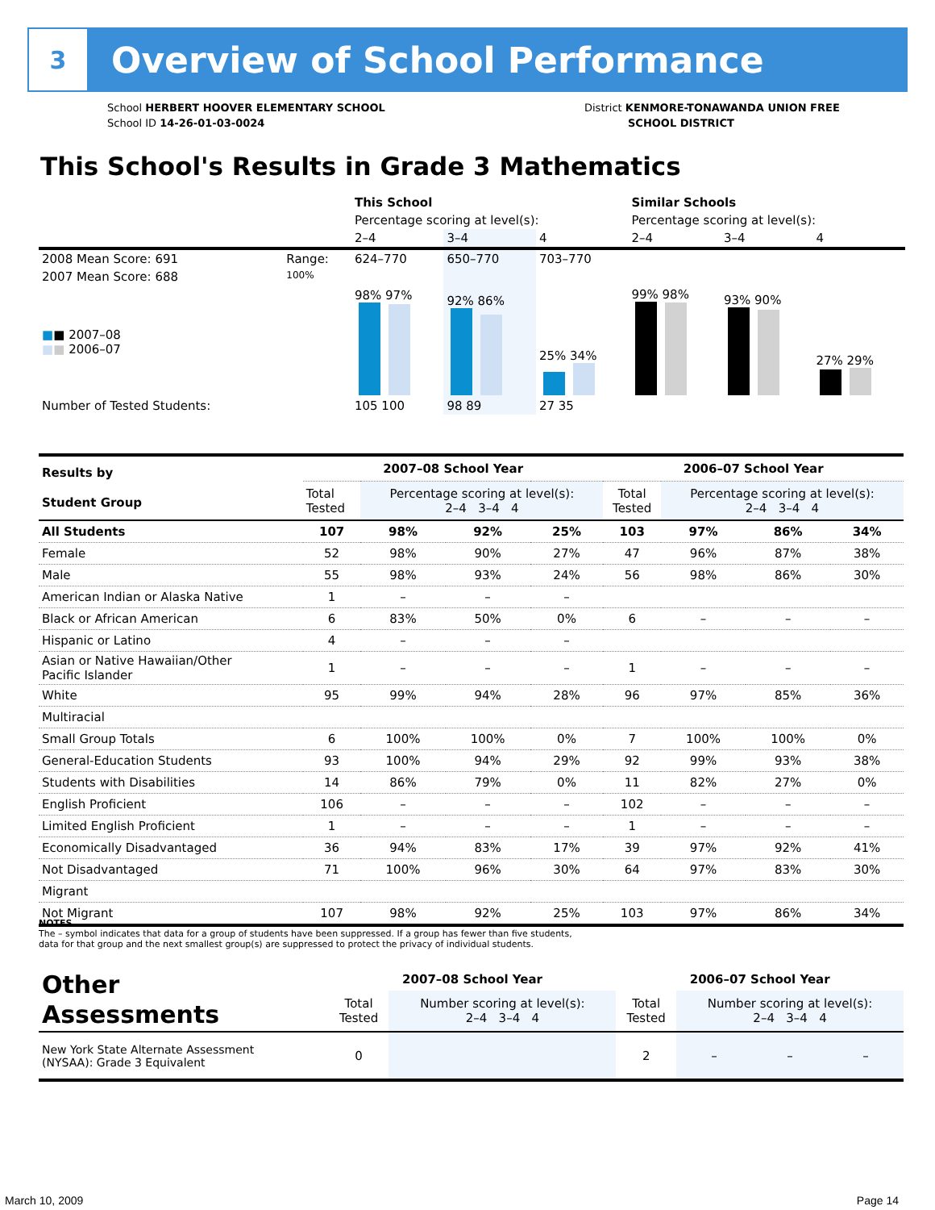3
Overview of School Performance
School HERBERT HOOVER ELEMENTARY SCHOOL
School ID 14-26-01-03-0024
District KENMORE-TONAWANDA UNION FREE
SCHOOL DISTRICT
This School's Results in Grade 3 Mathematics
| | | This School | | | Similar Schools | | |
| | | Percentage scoring at level(s): | | | Percentage scoring at level(s): | | |
| | | 2–4 | 3–4 | 4 | 2–4 | 3–4 | 4 |
| 2008 Mean Score: 691 | Range: | 624–770 | 650–770 | 703–770 | | | |
| 2007 Mean Score: 688 ■ ■ 2007–08 ■ ■ 2006–07 | 100% | 98% 97% | 92% 86% | 25% 34% | 99% 98% | 93% 90% | 27% 29% |
| Number of Tested Students: | | 105 100 | 98 89 | 27 35 | | | |
| Results by Student Group | 2007–08 School Year | | | | 2006–07 School Year | | | |
| | Total Tested | Percentage scoring at level(s): 2–4 3–4 4 | | | Total Tested | Percentage scoring at level(s): 2–4 3–4 4 | | |
| All Students | 107 | 98% | 92% | 25% | 103 | 97% | 86% | 34% |
| Female | 52 | 98% | 90% | 27% | 47 | 96% | 87% | 38% |
| Male | 55 | 98% | 93% | 24% | 56 | 98% | 86% | 30% |
| American Indian or Alaska Native | 1 | – | – | – | | | | |
| Black or African American | 6 | 83% | 50% | 0% | 6 | – | – | – |
| Hispanic or Latino | 4 | – | – | – | | | | |
| Asian or Native Hawaiian/Other Pacific Islander | 1 | – | – | – | 1 | – | – | – |
| White | 95 | 99% | 94% | 28% | 96 | 97% | 85% | 36% |
| Multiracial | | | | | | | | |
| Small Group Totals | 6 | 100% | 100% | 0% | 7 | 100% | 100% | 0% |
| General-Education Students | 93 | 100% | 94% | 29% | 92 | 99% | 93% | 38% |
| Students with Disabilities | 14 | 86% | 79% | 0% | 11 | 82% | 27% | 0% |
| English Proficient | 106 | – | – | – | 102 | – | – | – |
| Limited English Proficient | 1 | – | – | – | 1 | – | – | – |
| Economically Disadvantaged | 36 | 94% | 83% | 17% | 39 | 97% | 92% | 41% |
| Not Disadvantaged | 71 | 100% | 96% | 30% | 64 | 97% | 83% | 30% |
| Migrant | | | | | | | | |
| Not Migrant | 107 | 98% | 92% | 25% | 103 | 97% | 86% | 34% |
NOTES
The – symbol indicates that data for a group of students have been suppressed. If a group has fewer than five students,
data for that group and the next smallest group(s) are suppressed to protect the privacy of individual students.
| Other Assessments | 2007–08 School Year | | | | 2006–07 School Year | | | |
| | Total Tested | Number scoring at level(s): 2–4 3–4 4 | | | Total Tested | Number scoring at level(s): 2–4 3–4 4 | | |
| New York State Alternate Assessment (NYSAA): Grade 3 Equivalent | 0 | | | | 2 | – | – | – |
March 10, 2009 Page 14